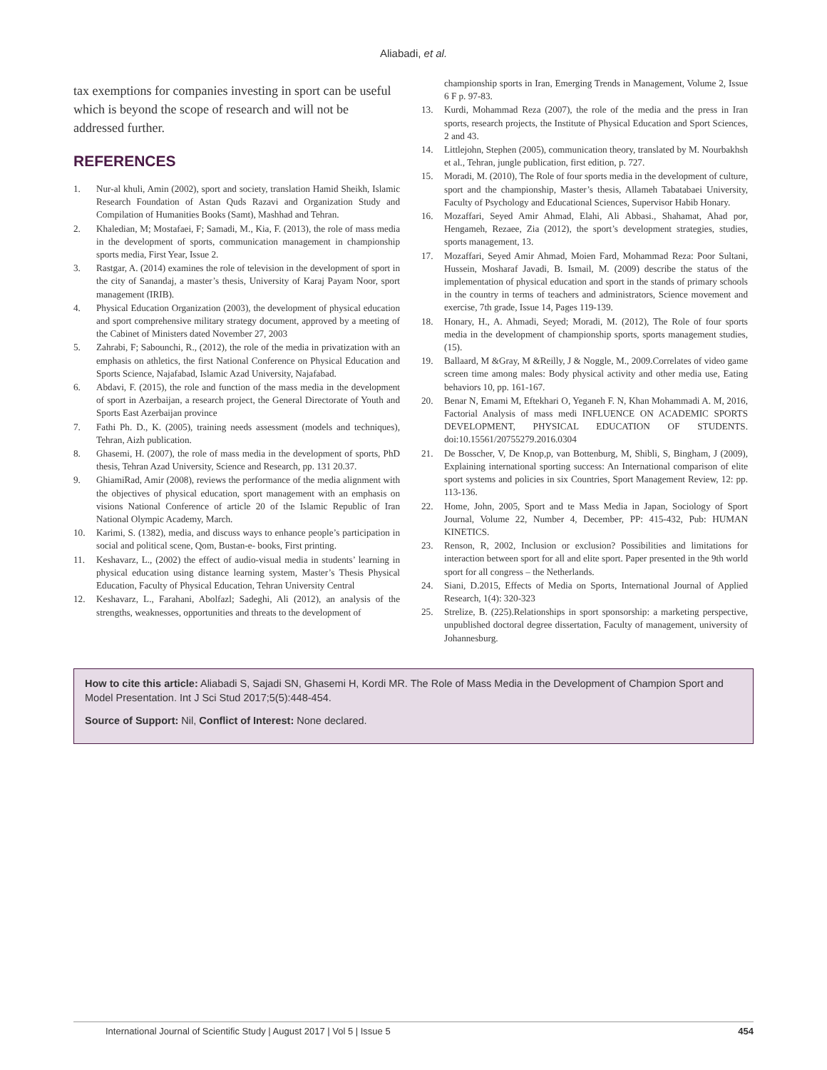Aliabadi, et al.
tax exemptions for companies investing in sport can be useful which is beyond the scope of research and will not be addressed further.
REFERENCES
1. Nur-al khuli, Amin (2002), sport and society, translation Hamid Sheikh, Islamic Research Foundation of Astan Quds Razavi and Organization Study and Compilation of Humanities Books (Samt), Mashhad and Tehran.
2. Khaledian, M; Mostafaei, F; Samadi, M., Kia, F. (2013), the role of mass media in the development of sports, communication management in championship sports media, First Year, Issue 2.
3. Rastgar, A. (2014) examines the role of television in the development of sport in the city of Sanandaj, a master’s thesis, University of Karaj Payam Noor, sport management (IRIB).
4. Physical Education Organization (2003), the development of physical education and sport comprehensive military strategy document, approved by a meeting of the Cabinet of Ministers dated November 27, 2003
5. Zahrabi, F; Sabounchi, R., (2012), the role of the media in privatization with an emphasis on athletics, the first National Conference on Physical Education and Sports Science, Najafabad, Islamic Azad University, Najafabad.
6. Abdavi, F. (2015), the role and function of the mass media in the development of sport in Azerbaijan, a research project, the General Directorate of Youth and Sports East Azerbaijan province
7. Fathi Ph. D., K. (2005), training needs assessment (models and techniques), Tehran, Aizh publication.
8. Ghasemi, H. (2007), the role of mass media in the development of sports, PhD thesis, Tehran Azad University, Science and Research, pp. 131 20.37.
9. GhiamiRad, Amir (2008), reviews the performance of the media alignment with the objectives of physical education, sport management with an emphasis on visions National Conference of article 20 of the Islamic Republic of Iran National Olympic Academy, March.
10. Karimi, S. (1382), media, and discuss ways to enhance people’s participation in social and political scene, Qom, Bustan-e- books, First printing.
11. Keshavarz, L., (2002) the effect of audio-visual media in students’ learning in physical education using distance learning system, Master’s Thesis Physical Education, Faculty of Physical Education, Tehran University Central
12. Keshavarz, L., Farahani, Abolfazl; Sadeghi, Ali (2012), an analysis of the strengths, weaknesses, opportunities and threats to the development of
championship sports in Iran, Emerging Trends in Management, Volume 2, Issue 6 F p. 97-83.
13. Kurdi, Mohammad Reza (2007), the role of the media and the press in Iran sports, research projects, the Institute of Physical Education and Sport Sciences, 2 and 43.
14. Littlejohn, Stephen (2005), communication theory, translated by M. Nourbakhsh et al., Tehran, jungle publication, first edition, p. 727.
15. Moradi, M. (2010), The Role of four sports media in the development of culture, sport and the championship, Master’s thesis, Allameh Tabatabaei University, Faculty of Psychology and Educational Sciences, Supervisor Habib Honary.
16. Mozaffari, Seyed Amir Ahmad, Elahi, Ali Abbasi., Shahamat, Ahad por, Hengameh, Rezaee, Zia (2012), the sport’s development strategies, studies, sports management, 13.
17. Mozaffari, Seyed Amir Ahmad, Moien Fard, Mohammad Reza: Poor Sultani, Hussein, Mosharaf Javadi, B. Ismail, M. (2009) describe the status of the implementation of physical education and sport in the stands of primary schools in the country in terms of teachers and administrators, Science movement and exercise, 7th grade, Issue 14, Pages 119-139.
18. Honary, H., A. Ahmadi, Seyed; Moradi, M. (2012), The Role of four sports media in the development of championship sports, sports management studies, (15).
19. Ballaard, M &Gray, M &Reilly, J & Noggle, M., 2009.Correlates of video game screen time among males: Body physical activity and other media use, Eating behaviors 10, pp. 161-167.
20. Benar N, Emami M, Eftekhari O, Yeganeh F. N, Khan Mohammadi A. M, 2016, Factorial Analysis of mass medi INFLUENCE ON ACADEMIC SPORTS DEVELOPMENT, PHYSICAL EDUCATION OF STUDENTS. doi:10.15561/20755279.2016.0304
21. De Bosscher, V, De Knop,p, van Bottenburg, M, Shibli, S, Bingham, J (2009), Explaining international sporting success: An International comparison of elite sport systems and policies in six Countries, Sport Management Review, 12: pp. 113-136.
22. Home, John, 2005, Sport and te Mass Media in Japan, Sociology of Sport Journal, Volume 22, Number 4, December, PP: 415-432, Pub: HUMAN KINETICS.
23. Renson, R, 2002, Inclusion or exclusion? Possibilities and limitations for interaction between sport for all and elite sport. Paper presented in the 9th world sport for all congress – the Netherlands.
24. Siani, D.2015, Effects of Media on Sports, International Journal of Applied Research, 1(4): 320-323
25. Strelize, B. (225).Relationships in sport sponsorship: a marketing perspective, unpublished doctoral degree dissertation, Faculty of management, university of Johannesburg.
How to cite this article: Aliabadi S, Sajadi SN, Ghasemi H, Kordi MR. The Role of Mass Media in the Development of Champion Sport and Model Presentation. Int J Sci Stud 2017;5(5):448-454.
Source of Support: Nil, Conflict of Interest: None declared.
International Journal of Scientific Study | August 2017 | Vol 5 | Issue 5 454